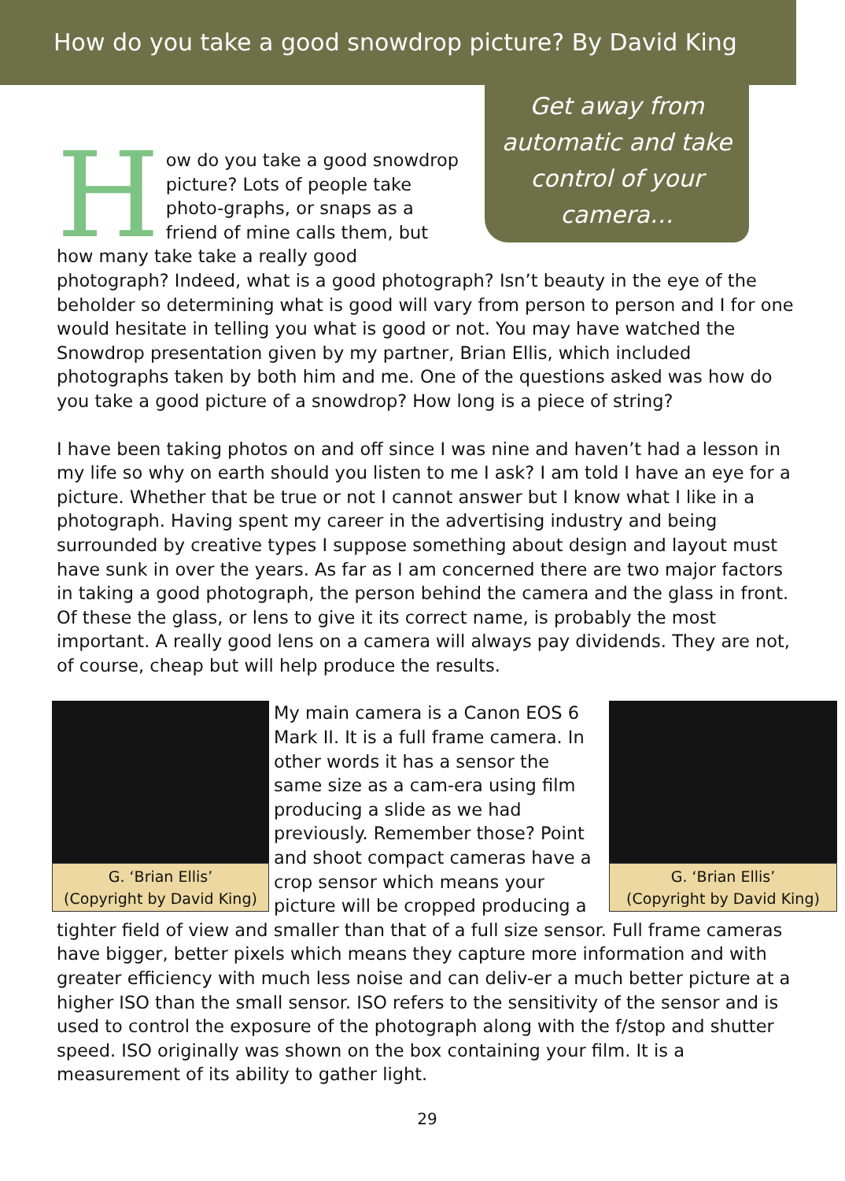How do you take a good snowdrop picture? By David King
Get away from automatic and take control of your camera…
How do you take a good snowdrop picture? Lots of people take photo-graphs, or snaps as a friend of mine calls them, but how many take take a really good photograph? Indeed, what is a good photograph? Isn’t beauty in the eye of the beholder so determining what is good will vary from person to person and I for one would hesitate in telling you what is good or not. You may have watched the Snowdrop presentation given by my partner, Brian Ellis, which included photographs taken by both him and me. One of the questions asked was how do you take a good picture of a snowdrop? How long is a piece of string?
I have been taking photos on and off since I was nine and haven’t had a lesson in my life so why on earth should you listen to me I ask? I am told I have an eye for a picture. Whether that be true or not I cannot answer but I know what I like in a photograph. Having spent my career in the advertising industry and being surrounded by creative types I suppose something about design and layout must have sunk in over the years. As far as I am concerned there are two major factors in taking a good photograph, the person behind the camera and the glass in front. Of these the glass, or lens to give it its correct name, is probably the most important. A really good lens on a camera will always pay dividends. They are not, of course, cheap but will help produce the results.
G. ‘Brian Ellis’
(Copyright by David King)
G. ‘Brian Ellis’
(Copyright by David King)
My main camera is a Canon EOS 6 Mark II. It is a full frame camera. In other words it has a sensor the same size as a cam-era using film producing a slide as we had previously. Remember those? Point and shoot compact cameras have a crop sensor which means your picture will be cropped producing a tighter field of view and smaller than that of a full size sensor. Full frame cameras have bigger, better pixels which means they capture more information and with greater efficiency with much less noise and can deliv-er a much better picture at a higher ISO than the small sensor. ISO refers to the sensitivity of the sensor and is used to control the exposure of the photograph along with the f/stop and shutter speed. ISO originally was shown on the box containing your film. It is a measurement of its ability to gather light.
29